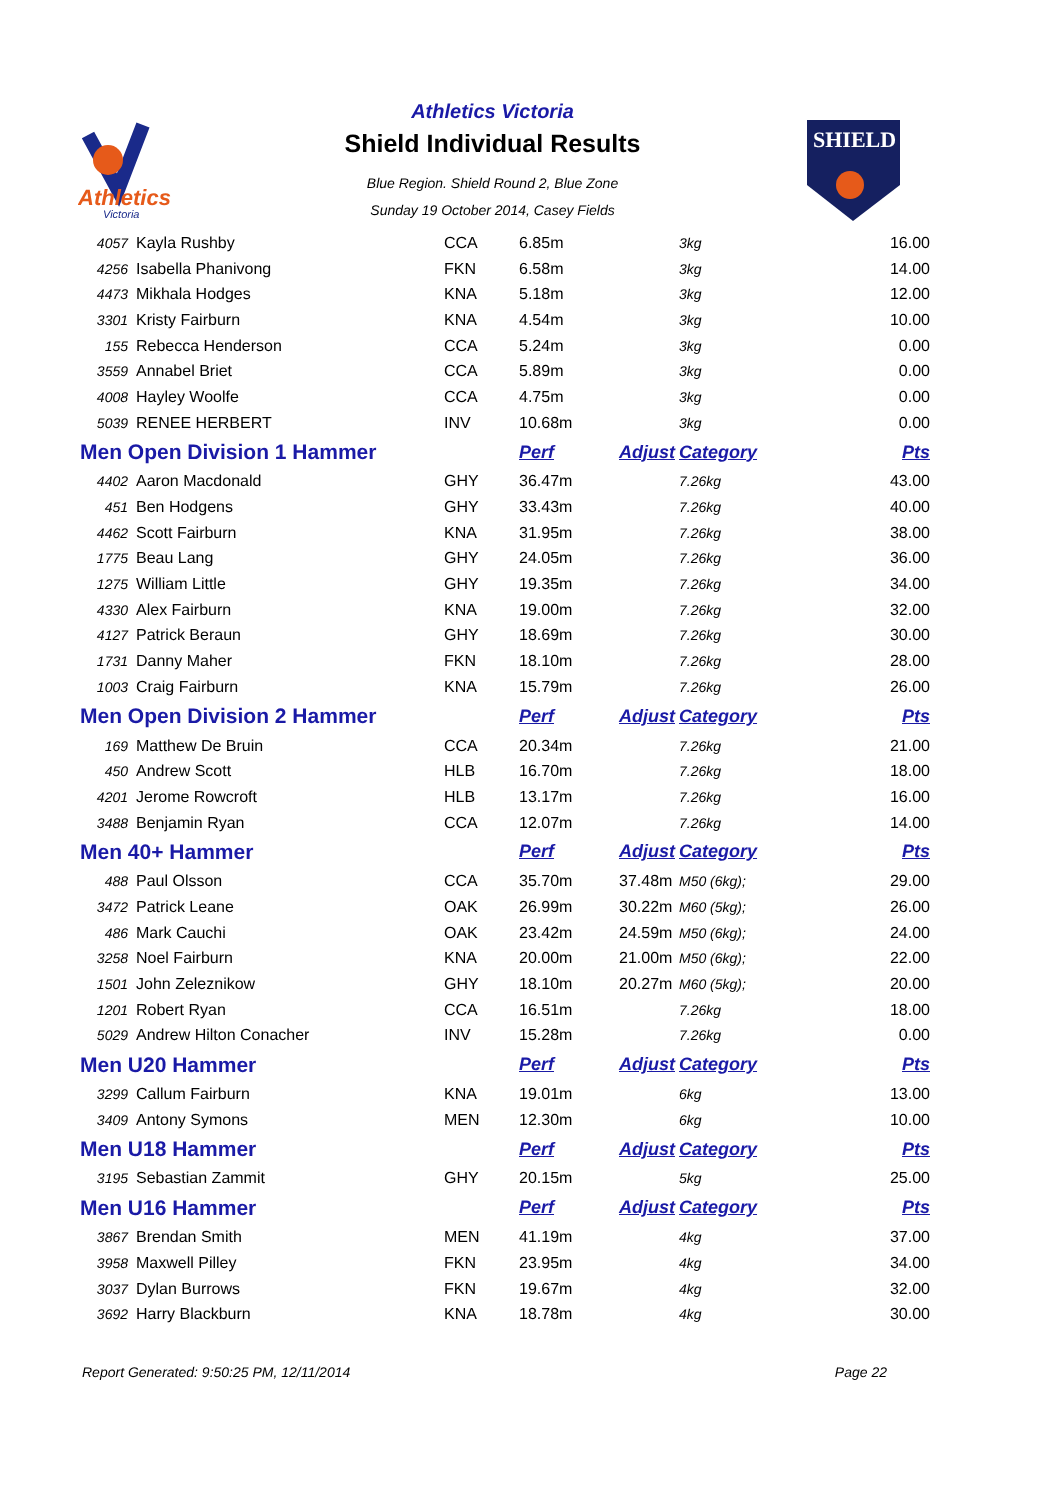Athletics
Victoria
Athletics Victoria
Shield Individual Results
Blue Region. Shield Round 2, Blue Zone
Sunday 19 October 2014, Casey Fields
SHIELD
| 4057 | Kayla Rushby | CCA | 6.85m | | 3kg | 16.00 |
| 4256 | Isabella Phanivong | FKN | 6.58m | | 3kg | 14.00 |
| 4473 | Mikhala Hodges | KNA | 5.18m | | 3kg | 12.00 |
| 3301 | Kristy Fairburn | KNA | 4.54m | | 3kg | 10.00 |
| 155 | Rebecca Henderson | CCA | 5.24m | | 3kg | 0.00 |
| 3559 | Annabel Briet | CCA | 5.89m | | 3kg | 0.00 |
| 4008 | Hayley Woolfe | CCA | 4.75m | | 3kg | 0.00 |
| 5039 | RENEE HERBERT | INV | 10.68m | | 3kg | 0.00 |
| Men Open Division 1 Hammer | | | Perf | Adjust | Category | Pts |
| 4402 | Aaron Macdonald | GHY | 36.47m | | 7.26kg | 43.00 |
| 451 | Ben Hodgens | GHY | 33.43m | | 7.26kg | 40.00 |
| 4462 | Scott Fairburn | KNA | 31.95m | | 7.26kg | 38.00 |
| 1775 | Beau Lang | GHY | 24.05m | | 7.26kg | 36.00 |
| 1275 | William Little | GHY | 19.35m | | 7.26kg | 34.00 |
| 4330 | Alex Fairburn | KNA | 19.00m | | 7.26kg | 32.00 |
| 4127 | Patrick Beraun | GHY | 18.69m | | 7.26kg | 30.00 |
| 1731 | Danny Maher | FKN | 18.10m | | 7.26kg | 28.00 |
| 1003 | Craig Fairburn | KNA | 15.79m | | 7.26kg | 26.00 |
| Men Open Division 2 Hammer | | | Perf | Adjust | Category | Pts |
| 169 | Matthew De Bruin | CCA | 20.34m | | 7.26kg | 21.00 |
| 450 | Andrew Scott | HLB | 16.70m | | 7.26kg | 18.00 |
| 4201 | Jerome Rowcroft | HLB | 13.17m | | 7.26kg | 16.00 |
| 3488 | Benjamin Ryan | CCA | 12.07m | | 7.26kg | 14.00 |
| Men 40+ Hammer | | | Perf | Adjust | Category | Pts |
| 488 | Paul Olsson | CCA | 35.70m | 37.48m | M50 (6kg); | 29.00 |
| 3472 | Patrick Leane | OAK | 26.99m | 30.22m | M60 (5kg); | 26.00 |
| 486 | Mark Cauchi | OAK | 23.42m | 24.59m | M50 (6kg); | 24.00 |
| 3258 | Noel Fairburn | KNA | 20.00m | 21.00m | M50 (6kg); | 22.00 |
| 1501 | John Zeleznikow | GHY | 18.10m | 20.27m | M60 (5kg); | 20.00 |
| 1201 | Robert Ryan | CCA | 16.51m | | 7.26kg | 18.00 |
| 5029 | Andrew Hilton Conacher | INV | 15.28m | | 7.26kg | 0.00 |
| Men U20 Hammer | | | Perf | Adjust | Category | Pts |
| 3299 | Callum Fairburn | KNA | 19.01m | | 6kg | 13.00 |
| 3409 | Antony Symons | MEN | 12.30m | | 6kg | 10.00 |
| Men U18 Hammer | | | Perf | Adjust | Category | Pts |
| 3195 | Sebastian Zammit | GHY | 20.15m | | 5kg | 25.00 |
| Men U16 Hammer | | | Perf | Adjust | Category | Pts |
| 3867 | Brendan Smith | MEN | 41.19m | | 4kg | 37.00 |
| 3958 | Maxwell Pilley | FKN | 23.95m | | 4kg | 34.00 |
| 3037 | Dylan Burrows | FKN | 19.67m | | 4kg | 32.00 |
| 3692 | Harry Blackburn | KNA | 18.78m | | 4kg | 30.00 |
Report Generated: 9:50:25 PM, 12/11/2014 Page 22